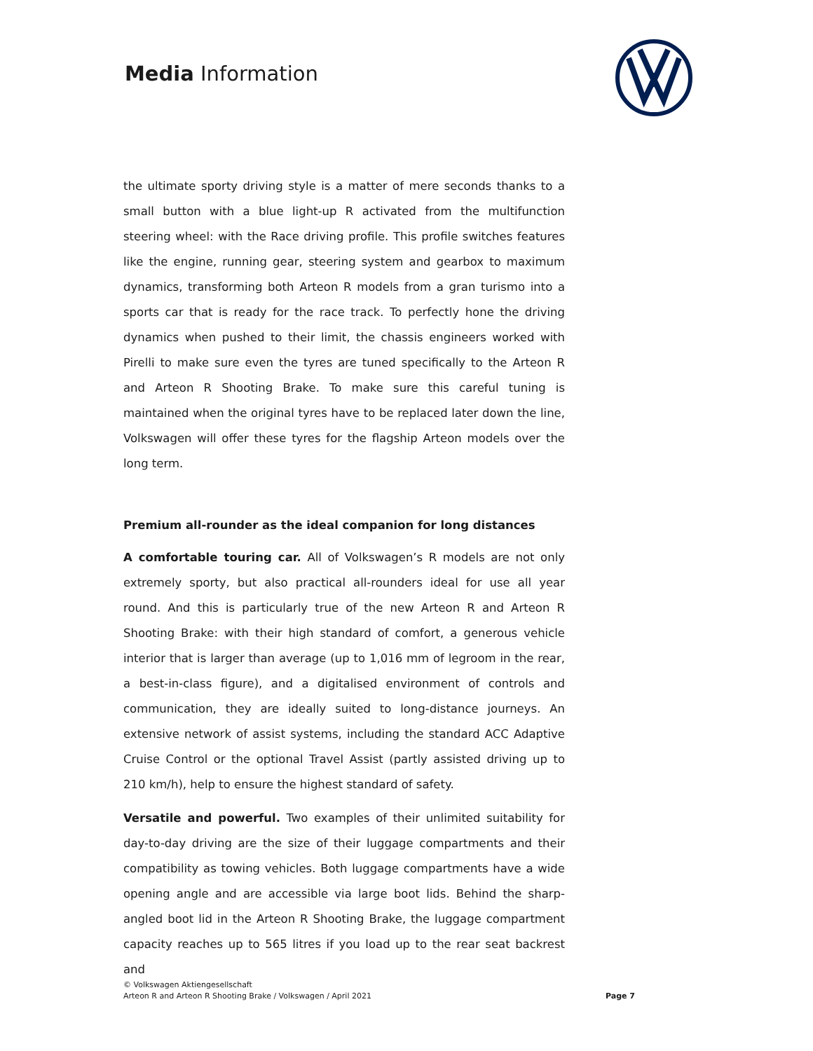Media Information
the ultimate sporty driving style is a matter of mere seconds thanks to a small button with a blue light-up R activated from the multifunction steering wheel: with the Race driving profile. This profile switches features like the engine, running gear, steering system and gearbox to maximum dynamics, transforming both Arteon R models from a gran turismo into a sports car that is ready for the race track. To perfectly hone the driving dynamics when pushed to their limit, the chassis engineers worked with Pirelli to make sure even the tyres are tuned specifically to the Arteon R and Arteon R Shooting Brake. To make sure this careful tuning is maintained when the original tyres have to be replaced later down the line, Volkswagen will offer these tyres for the flagship Arteon models over the long term.
Premium all-rounder as the ideal companion for long distances
A comfortable touring car. All of Volkswagen’s R models are not only extremely sporty, but also practical all-rounders ideal for use all year round. And this is particularly true of the new Arteon R and Arteon R Shooting Brake: with their high standard of comfort, a generous vehicle interior that is larger than average (up to 1,016 mm of legroom in the rear, a best-in-class figure), and a digitalised environment of controls and communication, they are ideally suited to long-distance journeys. An extensive network of assist systems, including the standard ACC Adaptive Cruise Control or the optional Travel Assist (partly assisted driving up to 210 km/h), help to ensure the highest standard of safety.
Versatile and powerful. Two examples of their unlimited suitability for day-to-day driving are the size of their luggage compartments and their compatibility as towing vehicles. Both luggage compartments have a wide opening angle and are accessible via large boot lids. Behind the sharp-angled boot lid in the Arteon R Shooting Brake, the luggage compartment capacity reaches up to 565 litres if you load up to the rear seat backrest and
© Volkswagen Aktiengesellschaft
Arteon R and Arteon R Shooting Brake / Volkswagen / April 2021
Page 7